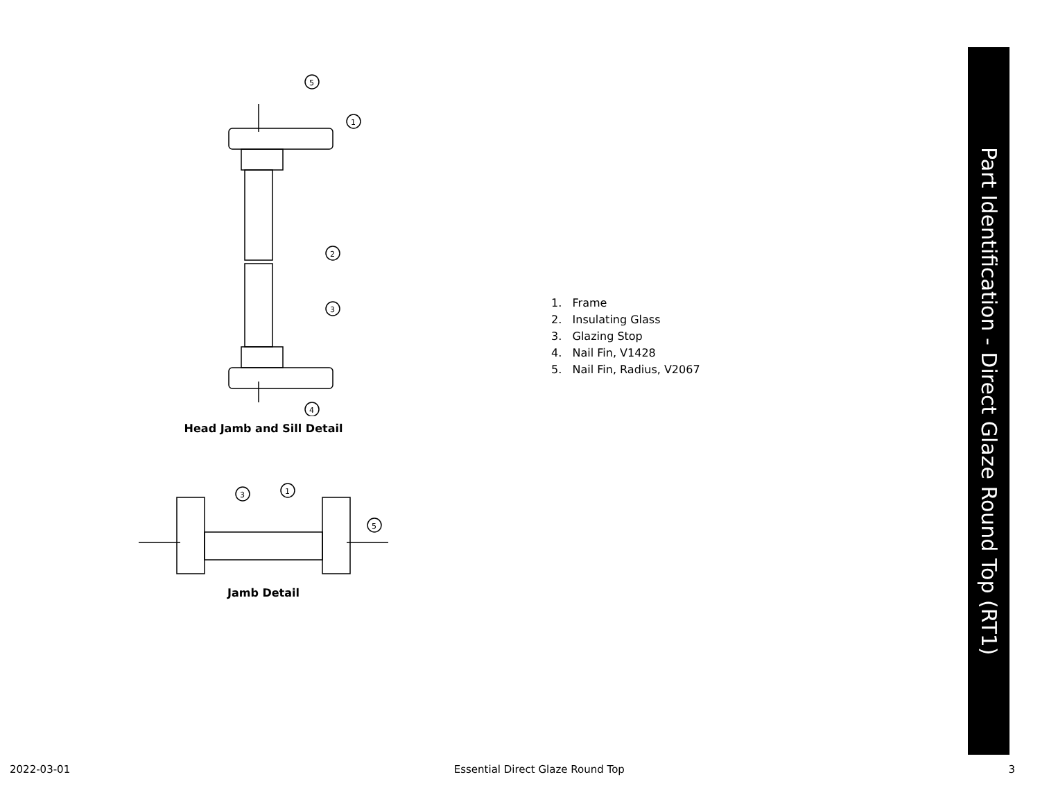5
1
2
3
4
Head Jamb and Sill Detail
3
1
5
Jamb Detail
1. Frame
2. Insulating Glass
3. Glazing Stop
4. Nail Fin, V1428
5. Nail Fin, Radius, V2067
Part Identification - Direct Glaze Round Top (RT1)
2022-03-01 Essential Direct Glaze Round Top 3